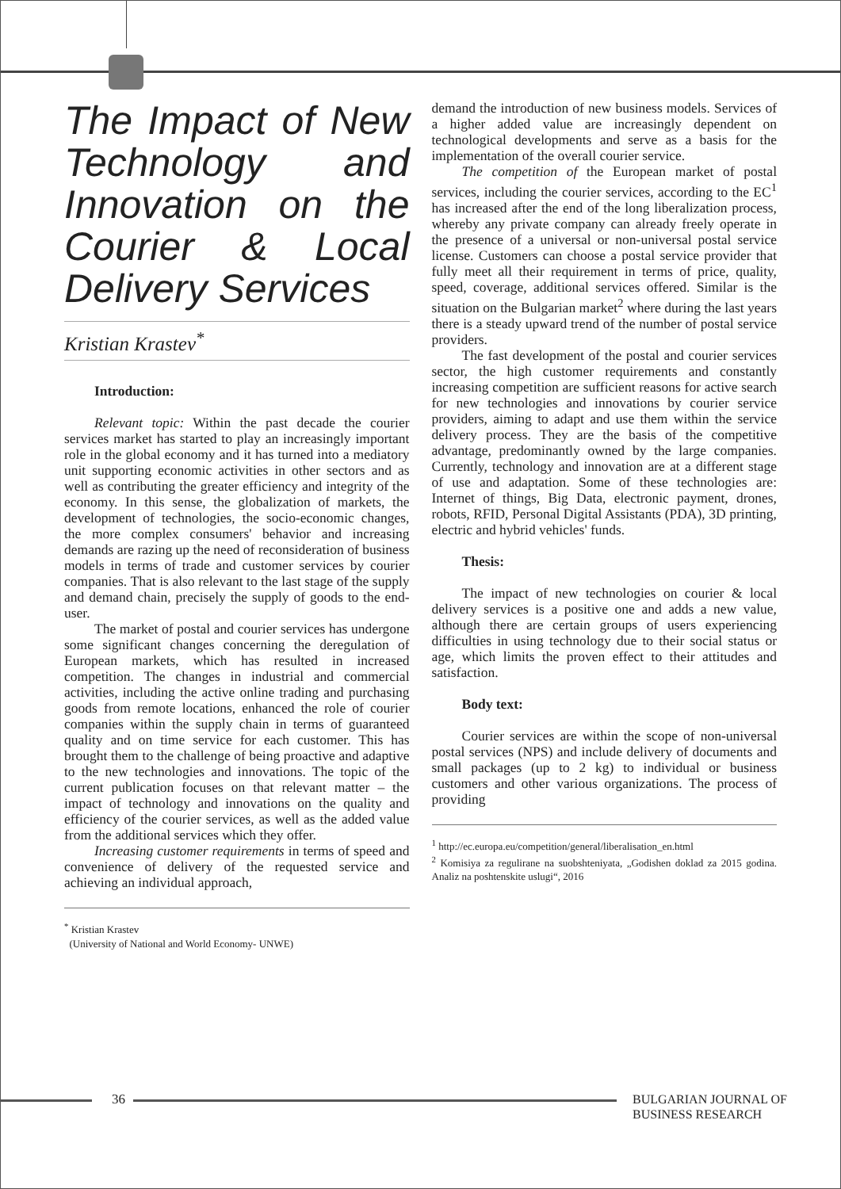The Impact of New Technology and Innovation on the Courier & Local Delivery Services
Kristian Krastev<sup>*</sup>
Introduction:
Relevant topic: Within the past decade the courier services market has started to play an increasingly important role in the global economy and it has turned into a mediatory unit supporting economic activities in other sectors and as well as contributing the greater efficiency and integrity of the economy. In this sense, the globalization of markets, the development of technologies, the socio-economic changes, the more complex consumers' behavior and increasing demands are razing up the need of reconsideration of business models in terms of trade and customer services by courier companies. That is also relevant to the last stage of the supply and demand chain, precisely the supply of goods to the end-user.
The market of postal and courier services has undergone some significant changes concerning the deregulation of European markets, which has resulted in increased competition. The changes in industrial and commercial activities, including the active online trading and purchasing goods from remote locations, enhanced the role of courier companies within the supply chain in terms of guaranteed quality and on time service for each customer. This has brought them to the challenge of being proactive and adaptive to the new technologies and innovations. The topic of the current publication focuses on that relevant matter – the impact of technology and innovations on the quality and efficiency of the courier services, as well as the added value from the additional services which they offer.
Increasing customer requirements in terms of speed and convenience of delivery of the requested service and achieving an individual approach,
<sup>*</sup> Kristian Krastev
(University of National and World Economy- UNWE)
demand the introduction of new business models. Services of a higher added value are increasingly dependent on technological developments and serve as a basis for the implementation of the overall courier service.
The competition of the European market of postal services, including the courier services, according to the EC<sup>1</sup> has increased after the end of the long liberalization process, whereby any private company can already freely operate in the presence of a universal or non-universal postal service license. Customers can choose a postal service provider that fully meet all their requirement in terms of price, quality, speed, coverage, additional services offered. Similar is the situation on the Bulgarian market<sup>2</sup> where during the last years there is a steady upward trend of the number of postal service providers.
The fast development of the postal and courier services sector, the high customer requirements and constantly increasing competition are sufficient reasons for active search for new technologies and innovations by courier service providers, aiming to adapt and use them within the service delivery process. They are the basis of the competitive advantage, predominantly owned by the large companies. Currently, technology and innovation are at a different stage of use and adaptation. Some of these technologies are: Internet of things, Big Data, electronic payment, drones, robots, RFID, Personal Digital Assistants (PDA), 3D printing, electric and hybrid vehicles' funds.
Thesis:
The impact of new technologies on courier & local delivery services is a positive one and adds a new value, although there are certain groups of users experiencing difficulties in using technology due to their social status or age, which limits the proven effect to their attitudes and satisfaction.
Body text:
Courier services are within the scope of non-universal postal services (NPS) and include delivery of documents and small packages (up to 2 kg) to individual or business customers and other various organizations. The process of providing
<sup>1</sup> http://ec.europa.eu/competition/general/liberalisation_en.html
<sup>2</sup> Komisiya za regulirane na suobshteniyata, „Godishen doklad za 2015 godina. Analiz na poshtenskite uslugi“, 2016
36
BULGARIAN JOURNAL OF
BUSINESS RESEARCH